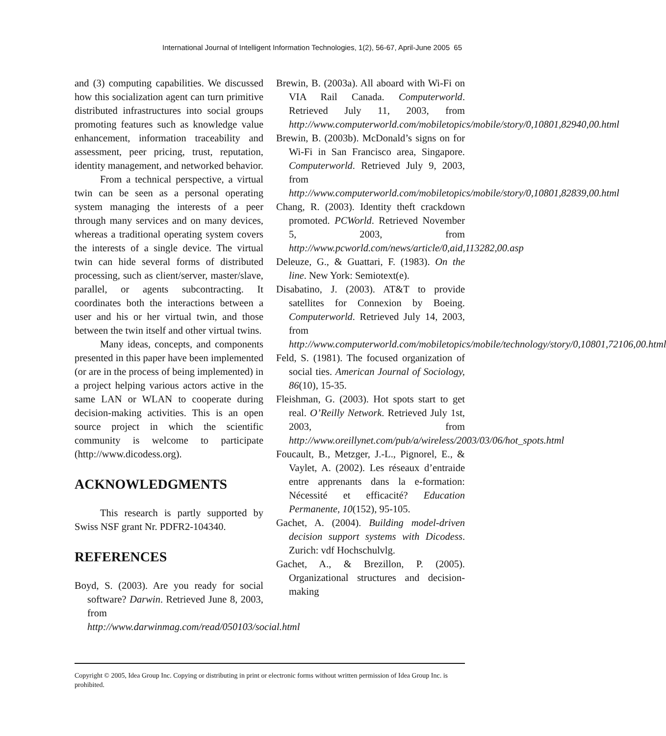International Journal of Intelligent Information Technologies, 1(2), 56-67, April-June 2005 65
and (3) computing capabilities. We discussed how this socialization agent can turn primitive distributed infrastructures into social groups promoting features such as knowledge value enhancement, information traceability and assessment, peer pricing, trust, reputation, identity management, and networked behavior.
From a technical perspective, a virtual twin can be seen as a personal operating system managing the interests of a peer through many services and on many devices, whereas a traditional operating system covers the interests of a single device. The virtual twin can hide several forms of distributed processing, such as client/server, master/slave, parallel, or agents subcontracting. It coordinates both the interactions between a user and his or her virtual twin, and those between the twin itself and other virtual twins.
Many ideas, concepts, and components presented in this paper have been implemented (or are in the process of being implemented) in a project helping various actors active in the same LAN or WLAN to cooperate during decision-making activities. This is an open source project in which the scientific community is welcome to participate (http://www.dicodess.org).
ACKNOWLEDGMENTS
This research is partly supported by Swiss NSF grant Nr. PDFR2-104340.
REFERENCES
Boyd, S. (2003). Are you ready for social software? Darwin. Retrieved June 8, 2003, from http://www.darwinmag.com/read/050103/social.html
Brewin, B. (2003a). All aboard with Wi-Fi on VIA Rail Canada. Computerworld. Retrieved July 11, 2003, from http://www.computerworld.com/mobiletopics/mobile/story/0,10801,82940,00.html
Brewin, B. (2003b). McDonald’s signs on for Wi-Fi in San Francisco area, Singapore. Computerworld. Retrieved July 9, 2003, from http://www.computerworld.com/mobiletopics/mobile/story/0,10801,82839,00.html
Chang, R. (2003). Identity theft crackdown promoted. PCWorld. Retrieved November 5, 2003, from http://www.pcworld.com/news/article/0,aid,113282,00.asp
Deleuze, G., & Guattari, F. (1983). On the line. New York: Semiotext(e).
Disabatino, J. (2003). AT&T to provide satellites for Connexion by Boeing. Computerworld. Retrieved July 14, 2003, from http://www.computerworld.com/mobiletopics/mobile/technology/story/0,10801,72106,00.html
Feld, S. (1981). The focused organization of social ties. American Journal of Sociology, 86(10), 15-35.
Fleishman, G. (2003). Hot spots start to get real. O’Reilly Network. Retrieved July 1st, 2003, from http://www.oreillynet.com/pub/a/wireless/2003/03/06/hot_spots.html
Foucault, B., Metzger, J.-L., Pignorel, E., & Vaylet, A. (2002). Les réseaux d’entraide entre apprenants dans la e-formation: Nécessité et efficacité? Education Permanente, 10(152), 95-105.
Gachet, A. (2004). Building model-driven decision support systems with Dicodess. Zurich: vdf Hochschulvlg.
Gachet, A., & Brezillon, P. (2005). Organizational structures and decision-making
Copyright © 2005, Idea Group Inc. Copying or distributing in print or electronic forms without written permission of Idea Group Inc. is prohibited.